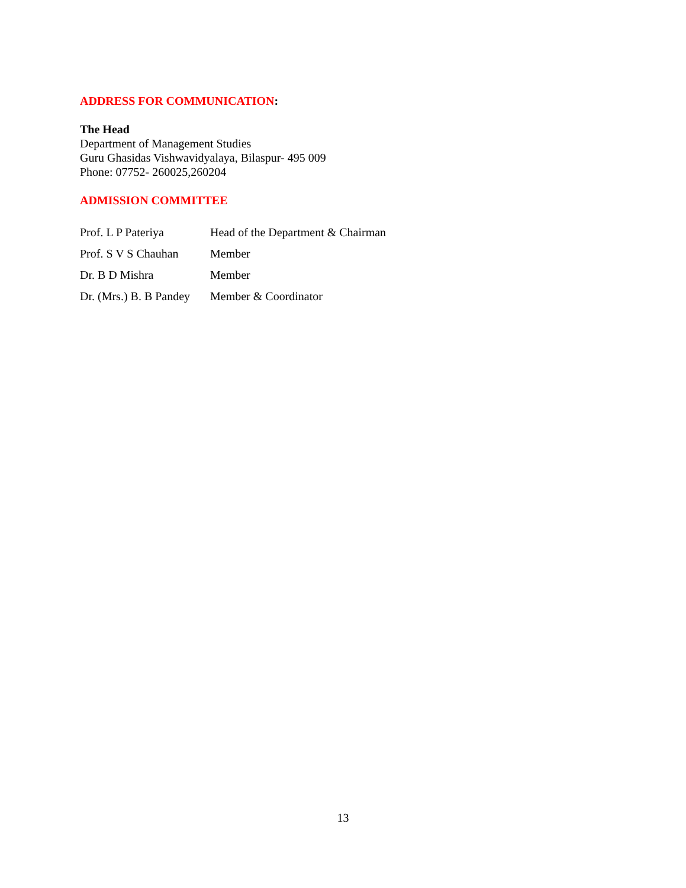ADDRESS FOR COMMUNICATION:
The Head
Department of Management Studies
Guru Ghasidas Vishwavidyalaya, Bilaspur- 495 009
Phone: 07752- 260025,260204
ADMISSION COMMITTEE
| Prof. L P Pateriya | Head of the Department & Chairman |
| Prof. S V S Chauhan | Member |
| Dr. B D Mishra | Member |
| Dr. (Mrs.) B. B Pandey | Member & Coordinator |
13